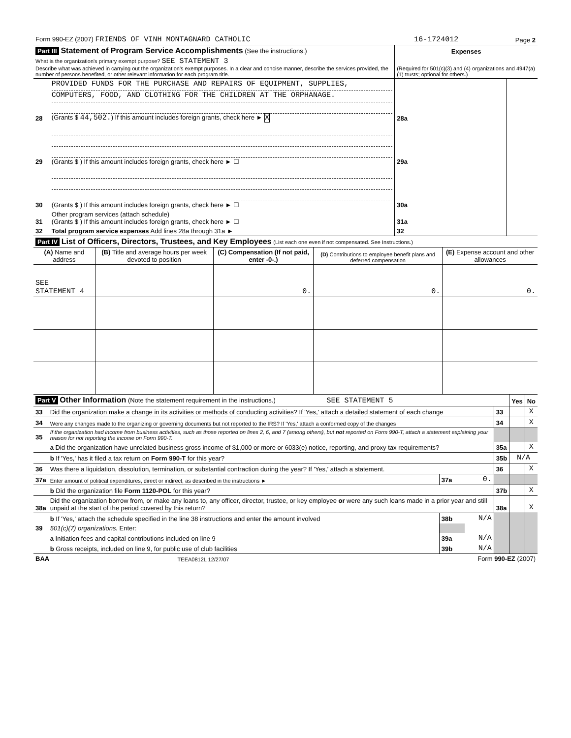| Form 990-EZ (2007) FRIENDS OF VINH MONTAGNARD CATHOLIC | 16-1724012 | Page 2 |
| Part III Statement of Program Service Accomplishments (See the instructions.) | | Expenses | |
| What is the organization's primary exempt purpose? SEE STATEMENT 3 Describe what was achieved in carrying out the organization's exempt purposes. In a clear and concise manner, describe the services provided, the number of persons benefited, or other relevant information for each program title. | | (Required for 501(c)(3) and (4) organizations and 4947(a)(1) trusts; optional for others.) | |
| 28 | PROVIDED FUNDS FOR THE PURCHASE AND REPAIRS OF EQUIPMENT, SUPPLIES, COMPUTERS, FOOD, AND CLOTHING FOR THE CHILDREN AT THE ORPHANAGE. (Grants $ 44,502. ) If this amount includes foreign grants, check here ► X | 28a | |
| 29 | (Grants $ ) If this amount includes foreign grants, check here ► ☐ | 29a | |
| 30 | (Grants $ ) If this amount includes foreign grants, check here ► ☐ | 30a | |
| 31 | Other program services (attach schedule) (Grants $ ) If this amount includes foreign grants, check here ► ☐ | 31a | |
| 32 | Total program service expenses Add lines 28a through 31a ► | 32 | |
| Part IV List of Officers, Directors, Trustees, and Key Employees (List each one even if not compensated. See Instructions.) | | | | |
| (A) Name and address | (B) Title and average hours per week devoted to position | (C) Compensation (If not paid, enter -0-.) | (D) Contributions to employee benefit plans and deferred compensation | (E) Expense account and other allowances |
| SEE STATEMENT 4 | | 0. | 0. | 0. |
| Part V Other Information (Note the statement requirement in the instructions.) SEE STATEMENT 5 | | | | | Yes | No |
| 33 | Did the organization make a change in its activities or methods of conducting activities? If 'Yes,' attach a detailed statement of each change | | | 33 | | X |
| 34 | Were any changes made to the organizing or governing documents but not reported to the IRS? If 'Yes,' attach a conformed copy of the changes | | | 34 | | X |
| 35 | If the organization had income from business activities, such as those reported on lines 2, 6, and 7 (among others), but not reported on Form 990-T, attach a statement explaining your reason for not reporting the income on Form 990-T. | | | | | |
| | a Did the organization have unrelated business gross income of $1,000 or more or 6033(e) notice, reporting, and proxy tax requirements? | | | 35a | | X |
| | b If 'Yes,' has it filed a tax return on Form 990-T for this year? | | | 35b | N/A | |
| 36 | Was there a liquidation, dissolution, termination, or substantial contraction during the year? If 'Yes,' attach a statement. | | | 36 | | X |
| 37a | Enter amount of political expenditures, direct or indirect, as described in the instructions ► | 37a | 0. | | | |
| | b Did the organization file Form 1120-POL for this year? | | | 37b | | X |
| 38a | Did the organization borrow from, or make any loans to, any officer, director, trustee, or key employee or were any such loans made in a prior year and still unpaid at the start of the period covered by this return? | | | 38a | | X |
| | b If 'Yes,' attach the schedule specified in the line 38 instructions and enter the amount involved | 38b | N/A | | | |
| 39 | 501(c)(7) organizations. Enter: | | | | | |
| | a Initiation fees and capital contributions included on line 9 | 39a | N/A | | | |
| | b Gross receipts, included on line 9, for public use of club facilities | 39b | N/A | | | |
| BAA | TEEA0812L 12/27/07 | Form 990-EZ (2007) |